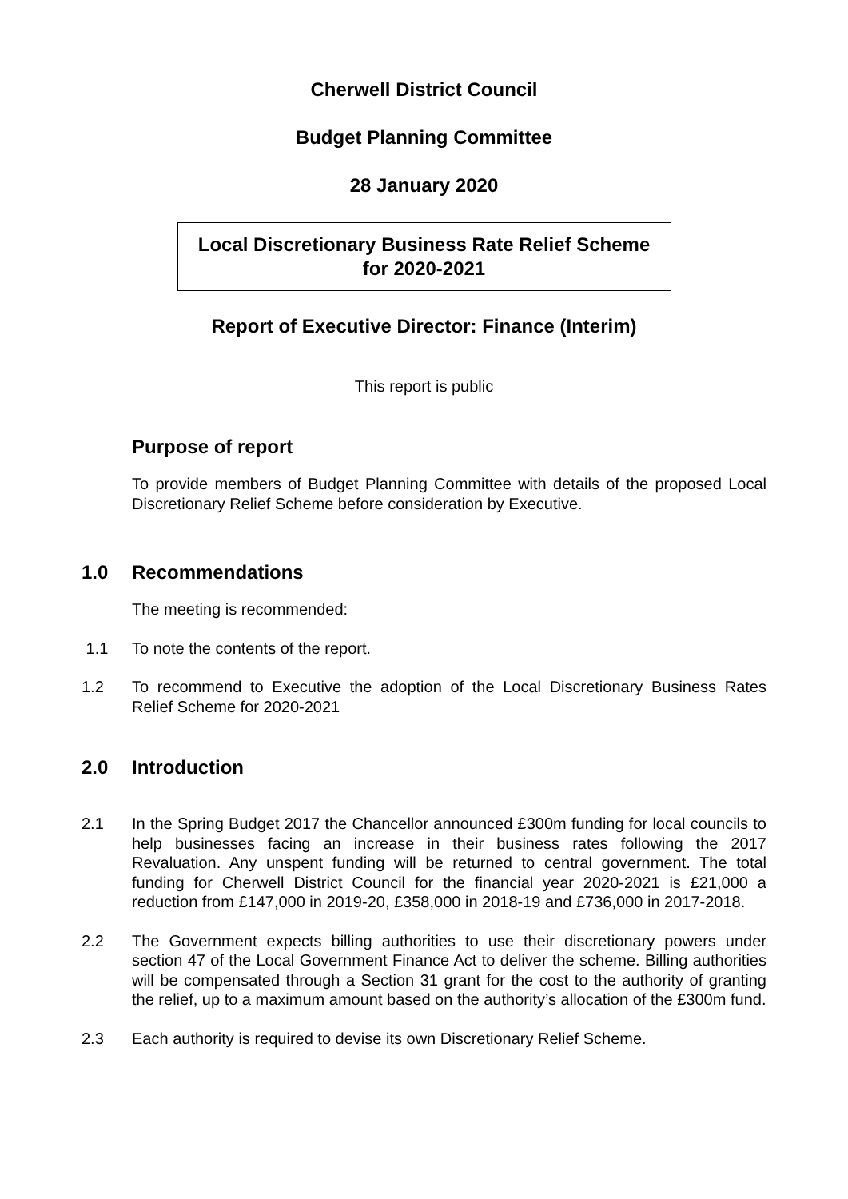Cherwell District Council
Budget Planning Committee
28 January 2020
Local Discretionary Business Rate Relief Scheme
for 2020-2021
Report of Executive Director: Finance (Interim)
This report is public
Purpose of report
To provide members of Budget Planning Committee with details of the proposed Local Discretionary Relief Scheme before consideration by Executive.
1.0 Recommendations
The meeting is recommended:
1.1 To note the contents of the report.
1.2 To recommend to Executive the adoption of the Local Discretionary Business Rates Relief Scheme for 2020-2021
2.0 Introduction
2.1 In the Spring Budget 2017 the Chancellor announced £300m funding for local councils to help businesses facing an increase in their business rates following the 2017 Revaluation. Any unspent funding will be returned to central government. The total funding for Cherwell District Council for the financial year 2020-2021 is £21,000 a reduction from £147,000 in 2019-20, £358,000 in 2018-19 and £736,000 in 2017-2018.
2.2 The Government expects billing authorities to use their discretionary powers under section 47 of the Local Government Finance Act to deliver the scheme. Billing authorities will be compensated through a Section 31 grant for the cost to the authority of granting the relief, up to a maximum amount based on the authority’s allocation of the £300m fund.
2.3 Each authority is required to devise its own Discretionary Relief Scheme.